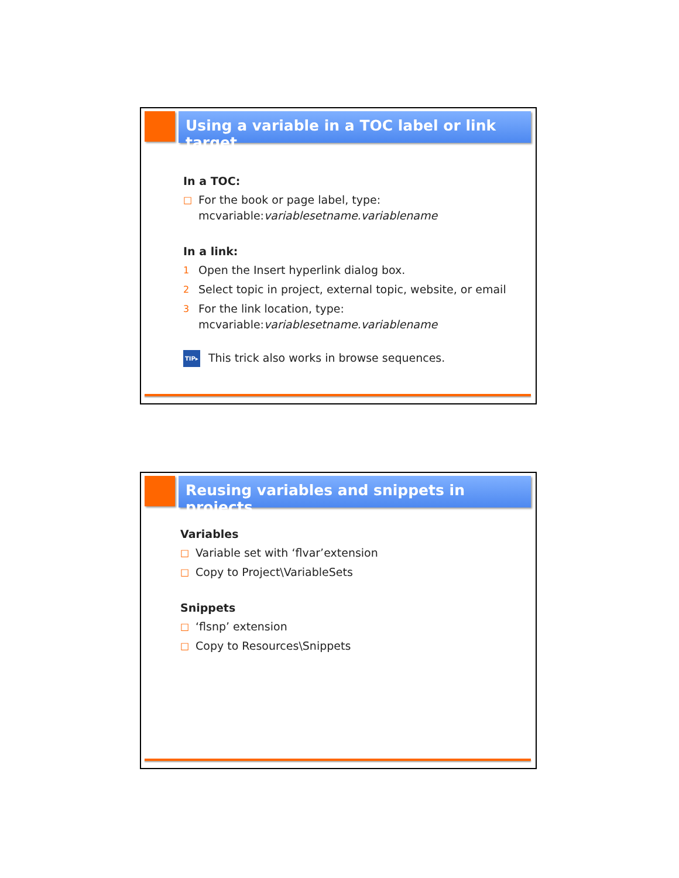Using a variable in a TOC label or link target
In a TOC:
□ For the book or page label, type:
mcvariable:variablesetname.variablename
In a link:
1 Open the Insert hyperlink dialog box.
2 Select topic in project, external topic, website, or email
3 For the link location, type:
mcvariable:variablesetname.variablename
TIP▸ This trick also works in browse sequences.
Reusing variables and snippets in projects
Variables
□ Variable set with ‘flvar’extension
□ Copy to Project\VariableSets
Snippets
□ ‘flsnp’ extension
□ Copy to Resources\Snippets